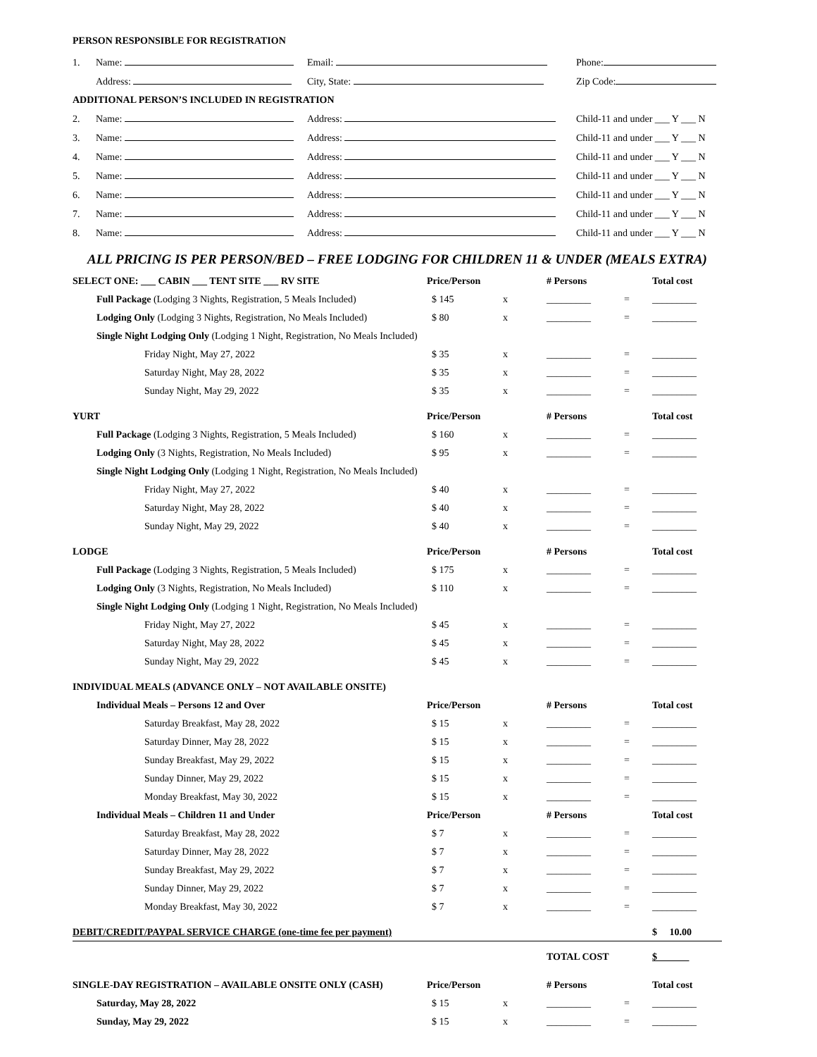PERSON RESPONSIBLE FOR REGISTRATION
| 1. | Name: | Email: | Phone: |
| | Address: | City, State: | Zip Code: |
| ADDITIONAL PERSON’S INCLUDED IN REGISTRATION | | | |
| 2. | Name: | Address: | Child-11 and under ___ Y ___ N |
| 3. | Name: | Address: | Child-11 and under ___ Y ___ N |
| 4. | Name: | Address: | Child-11 and under ___ Y ___ N |
| 5. | Name: | Address: | Child-11 and under ___ Y ___ N |
| 6. | Name: | Address: | Child-11 and under ___ Y ___ N |
| 7. | Name: | Address: | Child-11 and under ___ Y ___ N |
| 8. | Name: | Address: | Child-11 and under ___ Y ___ N |
ALL PRICING IS PER PERSON/BED – FREE LODGING FOR CHILDREN 11 & UNDER (MEALS EXTRA)
| SELECT ONE: ___ CABIN ___ TENT SITE ___ RV SITE | Price/Person | | # Persons | | Total cost |
| Full Package (Lodging 3 Nights, Registration, 5 Meals Included) | $ 145 | x | _________ | = | _________ |
| Lodging Only (Lodging 3 Nights, Registration, No Meals Included) | $ 80 | x | _________ | = | _________ |
| Single Night Lodging Only (Lodging 1 Night, Registration, No Meals Included) | | | | | |
| Friday Night, May 27, 2022 | $ 35 | x | _________ | = | _________ |
| Saturday Night, May 28, 2022 | $ 35 | x | _________ | = | _________ |
| Sunday Night, May 29, 2022 | $ 35 | x | _________ | = | _________ |
| YURT | Price/Person | | # Persons | | Total cost |
| Full Package (Lodging 3 Nights, Registration, 5 Meals Included) | $ 160 | x | _________ | = | _________ |
| Lodging Only (3 Nights, Registration, No Meals Included) | $ 95 | x | _________ | = | _________ |
| Single Night Lodging Only (Lodging 1 Night, Registration, No Meals Included) | | | | | |
| Friday Night, May 27, 2022 | $ 40 | x | _________ | = | _________ |
| Saturday Night, May 28, 2022 | $ 40 | x | _________ | = | _________ |
| Sunday Night, May 29, 2022 | $ 40 | x | _________ | = | _________ |
| LODGE | Price/Person | | # Persons | | Total cost |
| Full Package (Lodging 3 Nights, Registration, 5 Meals Included) | $ 175 | x | _________ | = | _________ |
| Lodging Only (3 Nights, Registration, No Meals Included) | $ 110 | x | _________ | = | _________ |
| Single Night Lodging Only (Lodging 1 Night, Registration, No Meals Included) | | | | | |
| Friday Night, May 27, 2022 | $ 45 | x | _________ | = | _________ |
| Saturday Night, May 28, 2022 | $ 45 | x | _________ | = | _________ |
| Sunday Night, May 29, 2022 | $ 45 | x | _________ | = | _________ |
| INDIVIDUAL MEALS (ADVANCE ONLY – NOT AVAILABLE ONSITE) | | | | | |
| Individual Meals – Persons 12 and Over | Price/Person | | # Persons | | Total cost |
| Saturday Breakfast, May 28, 2022 | $ 15 | x | _________ | = | _________ |
| Saturday Dinner, May 28, 2022 | $ 15 | x | _________ | = | _________ |
| Sunday Breakfast, May 29, 2022 | $ 15 | x | _________ | = | _________ |
| Sunday Dinner, May 29, 2022 | $ 15 | x | _________ | = | _________ |
| Monday Breakfast, May 30, 2022 | $ 15 | x | _________ | = | _________ |
| Individual Meals – Children 11 and Under | Price/Person | | # Persons | | Total cost |
| Saturday Breakfast, May 28, 2022 | $ 7 | x | _________ | = | _________ |
| Saturday Dinner, May 28, 2022 | $ 7 | x | _________ | = | _________ |
| Sunday Breakfast, May 29, 2022 | $ 7 | x | _________ | = | _________ |
| Sunday Dinner, May 29, 2022 | $ 7 | x | _________ | = | _________ |
| Monday Breakfast, May 30, 2022 | $ 7 | x | _________ | = | _________ |
| DEBIT/CREDIT/PAYPAL SERVICE CHARGE (one-time fee per payment) | | | | | $ 10.00 |
| | | | TOTAL COST | | $ |
| SINGLE-DAY REGISTRATION – AVAILABLE ONSITE ONLY (CASH) | Price/Person | | # Persons | | Total cost |
| Saturday, May 28, 2022 | $ 15 | x | _________ | = | _________ |
| Sunday, May 29, 2022 | $ 15 | x | _________ | = | _________ |